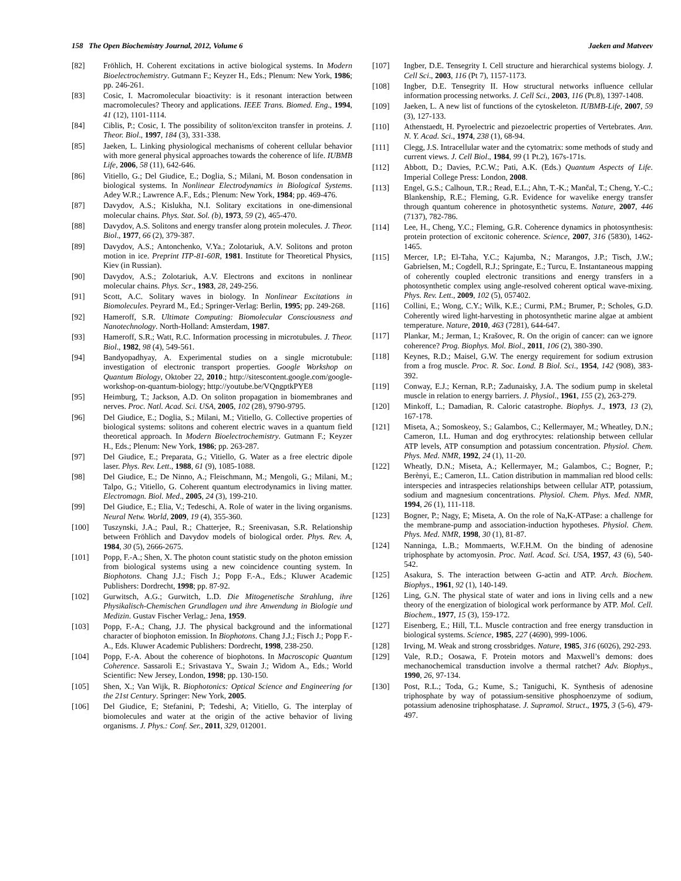158 The Open Biochemistry Journal, 2012, Volume 6 Jaeken and Matveev
[82] Fröhlich, H. Coherent excitations in active biological systems. In Modern Bioelectrochemistry. Gutmann F.; Keyzer H., Eds.; Plenum: New York, 1986; pp. 246-261.
[83] Cosic, I. Macromolecular bioactivity: is it resonant interaction between macromolecules? Theory and applications. IEEE Trans. Biomed. Eng., 1994, 41 (12), 1101-1114.
[84] Ciblis, P.; Cosic, I. The possibility of soliton/exciton transfer in proteins. J. Theor. Biol., 1997, 184 (3), 331-338.
[85] Jaeken, L. Linking physiological mechanisms of coherent cellular behavior with more general physical approaches towards the coherence of life. IUBMB Life, 2006, 58 (11), 642-646.
[86] Vitiello, G.; Del Giudice, E.; Doglia, S.; Milani, M. Boson condensation in biological systems. In Nonlinear Electrodynamics in Biological Systems. Adey W.R.; Lawrence A.F., Eds.; Plenum: New York, 1984; pp. 469-476.
[87] Davydov, A.S.; Kislukha, N.I. Solitary excitations in one-dimensional molecular chains. Phys. Stat. Sol. (b), 1973, 59 (2), 465-470.
[88] Davydov, A.S. Solitons and energy transfer along protein molecules. J. Theor. Biol., 1977, 66 (2), 379-387.
[89] Davydov, A.S.; Antonchenko, V.Ya.; Zolotariuk, A.V. Solitons and proton motion in ice. Preprint ITP-81-60R, 1981. Institute for Theoretical Physics, Kiev (in Russian).
[90] Davydov, A.S.; Zolotariuk, A.V. Electrons and excitons in nonlinear molecular chains. Phys. Scr., 1983, 28, 249-256.
[91] Scott, A.C. Solitary waves in biology. In Nonlinear Excitations in Biomolecules. Peyrard M., Ed.; Springer-Verlag: Berlin, 1995; pp. 249-268.
[92] Hameroff, S.R. Ultimate Computing: Biomolecular Consciousness and Nanotechnology. North-Holland: Amsterdam, 1987.
[93] Hameroff, S.R.; Watt, R.C. Information processing in microtubules. J. Theor. Biol., 1982, 98 (4), 549-561.
[94] Bandyopadhyay, A. Experimental studies on a single microtubule: investigation of electronic transport properties. Google Workshop on Quantum Biology, Oktober 22, 2010.; http://sitescontent.google.com/google-workshop-on-quantum-biology; http://youtube.be/VQngptkPYE8
[95] Heimburg, T.; Jackson, A.D. On soliton propagation in biomembranes and nerves. Proc. Natl. Acad. Sci. USA, 2005, 102 (28), 9790-9795.
[96] Del Giudice, E.; Doglia, S.; Milani, M.; Vitiello, G. Collective properties of biological systems: solitons and coherent electric waves in a quantum field theoretical approach. In Modern Bioelectrochemistry. Gutmann F.; Keyzer H., Eds.; Plenum: New York, 1986; pp. 263-287.
[97] Del Giudice, E.; Preparata, G.; Vitiello, G. Water as a free electric dipole laser. Phys. Rev. Lett., 1988, 61 (9), 1085-1088.
[98] Del Giudice, E.; De Ninno, A.; Fleischmann, M.; Mengoli, G.; Milani, M.; Talpo, G.; Vitiello, G. Coherent quantum electrodynamics in living matter. Electromagn. Biol. Med., 2005, 24 (3), 199-210.
[99] Del Giudice, E.; Elia, V.; Tedeschi, A. Role of water in the living organisms. Neural Netw. World, 2009, 19 (4), 355-360.
[100] Tuszynski, J.A.; Paul, R.; Chatterjee, R.; Sreenivasan, S.R. Relationship between Fröhlich and Davydov models of biological order. Phys. Rev. A, 1984, 30 (5), 2666-2675.
[101] Popp, F.-A.; Shen, X. The photon count statistic study on the photon emission from biological systems using a new coincidence counting system. In Biophotons. Chang J.J.; Fisch J.; Popp F.-A., Eds.; Kluwer Academic Publishers: Dordrecht, 1998; pp. 87-92.
[102] Gurwitsch, A.G.; Gurwitch, L.D. Die Mitogenetische Strahlung, ihre Physikalisch-Chemischen Grundlagen und ihre Anwendung in Biologie und Medizin. Gustav Fischer Verlag,: Jena, 1959.
[103] Popp, F.-A.; Chang, J.J. The physical background and the informational character of biophoton emission. In Biophotons. Chang J.J.; Fisch J.; Popp F.-A., Eds. Kluwer Academic Publishers: Dordrecht, 1998, 238-250.
[104] Popp, F.-A. About the coherence of biophotons. In Macroscopic Quantum Coherence. Sassaroli E.; Srivastava Y., Swain J.; Widom A., Eds.; World Scientific: New Jersey, London, 1998; pp. 130-150.
[105] Shen, X.; Van Wijk, R. Biophotonics: Optical Science and Engineering for the 21st Century. Springer: New York, 2005.
[106] Del Giudice, E; Stefanini, P; Tedeshi, A; Vitiello, G. The interplay of biomolecules and water at the origin of the active behavior of living organisms. J. Phys.: Conf. Ser., 2011, 329, 012001.
[107] Ingber, D.E. Tensegrity I. Cell structure and hierarchical systems biology. J. Cell Sci., 2003, 116 (Pt 7), 1157-1173.
[108] Ingber, D.E. Tensegrity II. How structural networks influence cellular information processing networks. J. Cell Sci., 2003, 116 (Pt.8), 1397-1408.
[109] Jaeken, L. A new list of functions of the cytoskeleton. IUBMB-Life, 2007, 59 (3), 127-133.
[110] Athenstaedt, H. Pyroelectric and piezoelectric properties of Vertebrates. Ann. N. Y. Acad. Sci., 1974, 238 (1), 68-94.
[111] Clegg, J.S. Intracellular water and the cytomatrix: some methods of study and current views. J. Cell Biol., 1984, 99 (1 Pt.2), 167s-171s.
[112] Abbott, D.; Davies, P.C.W.; Pati, A.K. (Eds.) Quantum Aspects of Life. Imperial College Press: London, 2008.
[113] Engel, G.S.; Calhoun, T.R.; Read, E.L.; Ahn, T.-K.; Mančal, T.; Cheng, Y.-C.; Blankenship, R.E.; Fleming, G.R. Evidence for wavelike energy transfer through quantum coherence in photosynthetic systems. Nature, 2007, 446 (7137), 782-786.
[114] Lee, H., Cheng, Y.C.; Fleming, G.R. Coherence dynamics in photosynthesis: protein protection of excitonic coherence. Science, 2007, 316 (5830), 1462-1465.
[115] Mercer, I.P.; El-Taha, Y.C.; Kajumba, N.; Marangos, J.P.; Tisch, J.W.; Gabrielsen, M.; Cogdell, R.J.; Springate, E.; Turcu, E. Instantaneous mapping of coherently coupled electronic transitions and energy transfers in a photosynthetic complex using angle-resolved coherent optical wave-mixing. Phys. Rev. Lett., 2009, 102 (5), 057402.
[116] Collini, E.; Wong, C.Y.; Wilk, K.E.; Curmi, P.M.; Brumer, P.; Scholes, G.D. Coherently wired light-harvesting in photosynthetic marine algae at ambient temperature. Nature, 2010, 463 (7281), 644-647.
[117] Plankar, M.; Jerman, I.; Krašovec, R. On the origin of cancer: can we ignore coherence? Prog. Biophys. Mol. Biol., 2011, 106 (2), 380-390.
[118] Keynes, R.D.; Maisel, G.W. The energy requirement for sodium extrusion from a frog muscle. Proc. R. Soc. Lond. B Biol. Sci., 1954, 142 (908), 383-392.
[119] Conway, E.J.; Kernan, R.P.; Zadunaisky, J.A. The sodium pump in skeletal muscle in relation to energy barriers. J. Physiol., 1961, 155 (2), 263-279.
[120] Minkoff, L.; Damadian, R. Caloric catastrophe. Biophys. J., 1973, 13 (2), 167-178.
[121] Miseta, A.; Somoskeoy, S.; Galambos, C.; Kellermayer, M.; Wheatley, D.N.; Cameron, I.L. Human and dog erythrocytes: relationship between cellular ATP levels, ATP consumption and potassium concentration. Physiol. Chem. Phys. Med. NMR, 1992, 24 (1), 11-20.
[122] Wheatly, D.N.; Miseta, A.; Kellermayer, M.; Galambos, C.; Bogner, P.; Berènyi, E.; Cameron, I.L. Cation distribution in mammalian red blood cells: interspecies and intraspecies relationships between cellular ATP, potassium, sodium and magnesium concentrations. Physiol. Chem. Phys. Med. NMR, 1994, 26 (1), 111-118.
[123] Bogner, P.; Nagy, E; Miseta, A. On the role of Na,K-ATPase: a challenge for the membrane-pump and association-induction hypotheses. Physiol. Chem. Phys. Med. NMR, 1998, 30 (1), 81-87.
[124] Nanninga, L.B.; Mommaerts, W.F.H.M. On the binding of adenosine triphosphate by actomyosin. Proc. Natl. Acad. Sci. USA, 1957, 43 (6), 540-542.
[125] Asakura, S. The interaction between G-actin and ATP. Arch. Biochem. Biophys., 1961, 92 (1), 140-149.
[126] Ling, G.N. The physical state of water and ions in living cells and a new theory of the energization of biological work performance by ATP. Mol. Cell. Biochem., 1977, 15 (3), 159-172.
[127] Eisenberg, E.; Hill, T.L. Muscle contraction and free energy transduction in biological systems. Science, 1985, 227 (4690), 999-1006.
[128] Irving, M. Weak and strong crossbridges. Nature, 1985, 316 (6026), 292-293.
[129] Vale, R.D.; Oosawa, F. Protein motors and Maxwell’s demons: does mechanochemical transduction involve a thermal ratchet? Adv. Biophys., 1990, 26, 97-134.
[130] Post, R.L.; Toda, G.; Kume, S.; Taniguchi, K. Synthesis of adenosine triphosphate by way of potassium-sensitive phosphoenzyme of sodium, potassium adenosine triphosphatase. J. Supramol. Struct., 1975, 3 (5-6), 479-497.